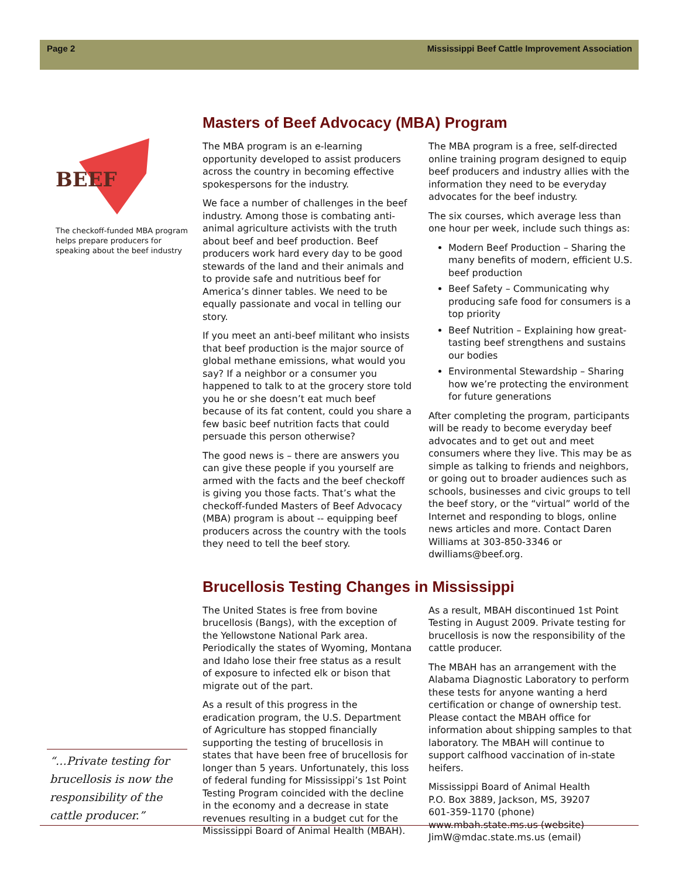Page 2 Mississippi Beef Cattle Improvement Association
BEEF
The checkoff-funded MBA program helps prepare producers for speaking about the beef industry
“…Private testing for brucellosis is now the responsibility of the cattle producer.”
Masters of Beef Advocacy (MBA) Program
The MBA program is an e-learning opportunity developed to assist producers across the country in becoming effective spokespersons for the industry.
We face a number of challenges in the beef industry. Among those is combating anti-animal agriculture activists with the truth about beef and beef production. Beef producers work hard every day to be good stewards of the land and their animals and to provide safe and nutritious beef for America’s dinner tables. We need to be equally passionate and vocal in telling our story.
If you meet an anti-beef militant who insists that beef production is the major source of global methane emissions, what would you say? If a neighbor or a consumer you happened to talk to at the grocery store told you he or she doesn’t eat much beef because of its fat content, could you share a few basic beef nutrition facts that could persuade this person otherwise?
The good news is – there are answers you can give these people if you yourself are armed with the facts and the beef checkoff is giving you those facts. That’s what the checkoff-funded Masters of Beef Advocacy (MBA) program is about -- equipping beef producers across the country with the tools they need to tell the beef story.
The MBA program is a free, self-directed online training program designed to equip beef producers and industry allies with the information they need to be everyday advocates for the beef industry.
The six courses, which average less than one hour per week, include such things as:
Modern Beef Production – Sharing the many benefits of modern, efficient U.S. beef production
Beef Safety – Communicating why producing safe food for consumers is a top priority
Beef Nutrition – Explaining how great-tasting beef strengthens and sustains our bodies
Environmental Stewardship – Sharing how we’re protecting the environment for future generations
After completing the program, participants will be ready to become everyday beef advocates and to get out and meet consumers where they live. This may be as simple as talking to friends and neighbors, or going out to broader audiences such as schools, businesses and civic groups to tell the beef story, or the “virtual” world of the Internet and responding to blogs, online news articles and more. Contact Daren Williams at 303-850-3346 or dwilliams@beef.org.
Brucellosis Testing Changes in Mississippi
The United States is free from bovine brucellosis (Bangs), with the exception of the Yellowstone National Park area. Periodically the states of Wyoming, Montana and Idaho lose their free status as a result of exposure to infected elk or bison that migrate out of the part.
As a result of this progress in the eradication program, the U.S. Department of Agriculture has stopped financially supporting the testing of brucellosis in states that have been free of brucellosis for longer than 5 years. Unfortunately, this loss of federal funding for Mississippi’s 1st Point Testing Program coincided with the decline in the economy and a decrease in state revenues resulting in a budget cut for the Mississippi Board of Animal Health (MBAH).
As a result, MBAH discontinued 1st Point Testing in August 2009. Private testing for brucellosis is now the responsibility of the cattle producer.
The MBAH has an arrangement with the Alabama Diagnostic Laboratory to perform these tests for anyone wanting a herd certification or change of ownership test. Please contact the MBAH office for information about shipping samples to that laboratory. The MBAH will continue to support calfhood vaccination of in-state heifers.
Mississippi Board of Animal Health
P.O. Box 3889, Jackson, MS, 39207
601-359-1170 (phone)
www.mbah.state.ms.us (website)
JimW@mdac.state.ms.us (email)